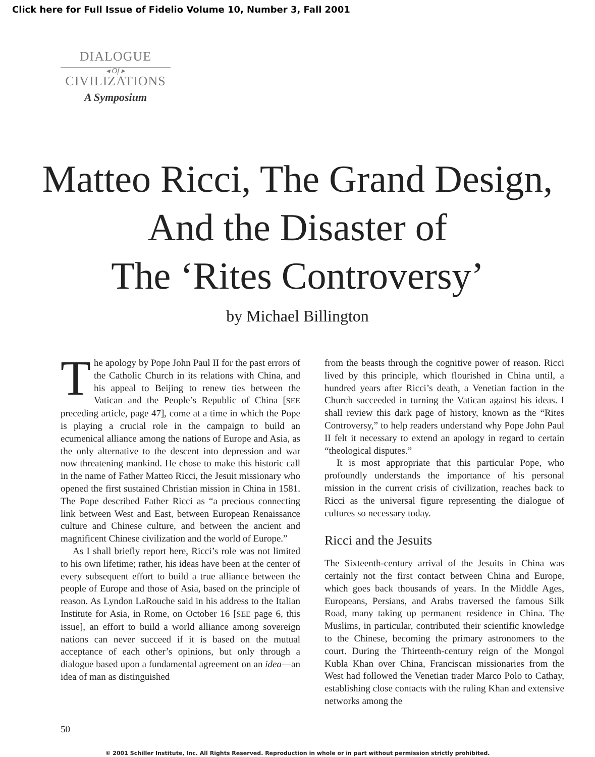Click here for Full Issue of Fidelio Volume 10, Number 3, Fall 2001
DIALOGUE
◂ Of ▸
CIVILIZATIONS
A Symposium
Matteo Ricci, The Grand Design,
And the Disaster of
The ‘Rites Controversy’
by Michael Billington
The apology by Pope John Paul II for the past errors of the Catholic Church in its relations with China, and his appeal to Beijing to renew ties between the Vatican and the People’s Republic of China [SEE preceding article, page 47], come at a time in which the Pope is playing a crucial role in the campaign to build an ecumenical alliance among the nations of Europe and Asia, as the only alternative to the descent into depression and war now threatening mankind. He chose to make this historic call in the name of Father Matteo Ricci, the Jesuit missionary who opened the first sustained Christian mission in China in 1581. The Pope described Father Ricci as “a precious connecting link between West and East, between European Renaissance culture and Chinese culture, and between the ancient and magnificent Chinese civilization and the world of Europe.”
As I shall briefly report here, Ricci’s role was not limited to his own lifetime; rather, his ideas have been at the center of every subsequent effort to build a true alliance between the people of Europe and those of Asia, based on the principle of reason. As Lyndon LaRouche said in his address to the Italian Institute for Asia, in Rome, on October 16 [SEE page 6, this issue], an effort to build a world alliance among sovereign nations can never succeed if it is based on the mutual acceptance of each other’s opinions, but only through a dialogue based upon a fundamental agreement on an idea—an idea of man as distinguished
from the beasts through the cognitive power of reason. Ricci lived by this principle, which flourished in China until, a hundred years after Ricci’s death, a Venetian faction in the Church succeeded in turning the Vatican against his ideas. I shall review this dark page of history, known as the “Rites Controversy,” to help readers understand why Pope John Paul II felt it necessary to extend an apology in regard to certain “theological disputes.”
It is most appropriate that this particular Pope, who profoundly understands the importance of his personal mission in the current crisis of civilization, reaches back to Ricci as the universal figure representing the dialogue of cultures so necessary today.
Ricci and the Jesuits
The Sixteenth-century arrival of the Jesuits in China was certainly not the first contact between China and Europe, which goes back thousands of years. In the Middle Ages, Europeans, Persians, and Arabs traversed the famous Silk Road, many taking up permanent residence in China. The Muslims, in particular, contributed their scientific knowledge to the Chinese, becoming the primary astronomers to the court. During the Thirteenth-century reign of the Mongol Kubla Khan over China, Franciscan missionaries from the West had followed the Venetian trader Marco Polo to Cathay, establishing close contacts with the ruling Khan and extensive networks among the
50
© 2001 Schiller Institute, Inc. All Rights Reserved. Reproduction in whole or in part without permission strictly prohibited.